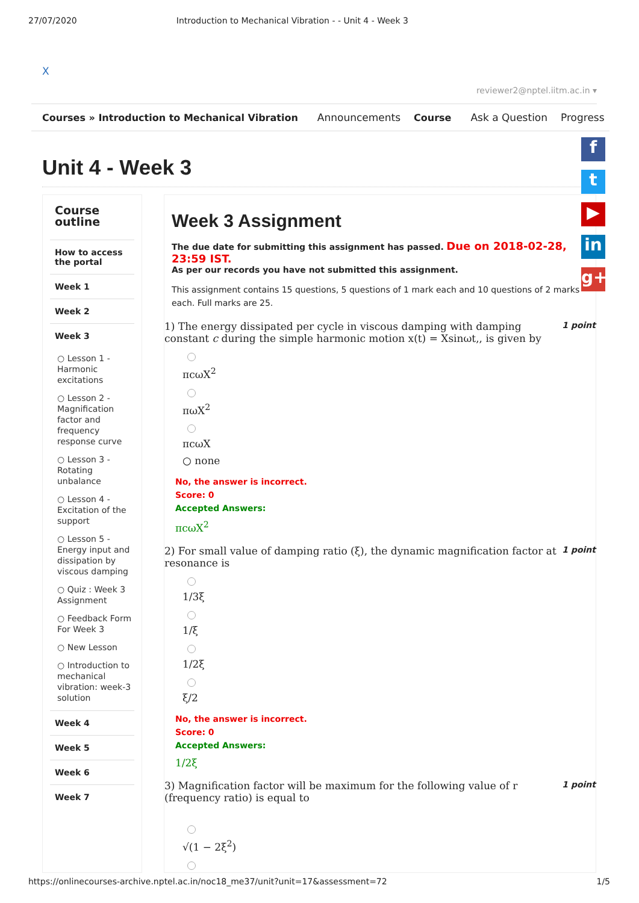27/07/2020 Introduction to Mechanical Vibration - - Unit 4 - Week 3
X
reviewer2@nptel.iitm.ac.in ▾
Courses » Introduction to Mechanical Vibration Announcements Course Ask a Question Progress
Unit 4 - Week 3
Course outline
How to access the portal
Week 1
Week 2
Week 3
○ Lesson 1 - Harmonic excitations
○ Lesson 2 - Magnification factor and frequency response curve
○ Lesson 3 - Rotating unbalance
○ Lesson 4 - Excitation of the support
○ Lesson 5 - Energy input and dissipation by viscous damping
○ Quiz : Week 3 Assignment
○ Feedback Form For Week 3
○ New Lesson
○ Introduction to mechanical vibration: week-3 solution
Week 4
Week 5
Week 6
Week 7
Week 3 Assignment
The due date for submitting this assignment has passed. Due on 2018-02-28, 23:59 IST.
As per our records you have not submitted this assignment.
This assignment contains 15 questions, 5 questions of 1 mark each and 10 questions of 2 marks each. Full marks are 25.
1) The energy dissipated per cycle in viscous damping with damping constant c during the simple harmonic motion x(t) = Xsinωt,, is given by 1 point
πcωX<sup>2</sup>
πωX<sup>2</sup>
πcωX
○ none
No, the answer is incorrect.
Score: 0
Accepted Answers:
πcωX<sup>2</sup>
2) For small value of damping ratio (ξ), the dynamic magnification factor at resonance is 1 point
1/3ξ
1/ξ
1/2ξ
ξ/2
No, the answer is incorrect.
Score: 0
Accepted Answers:
1/2ξ
3) Magnification factor will be maximum for the following value of r (frequency ratio) is equal to 1 point
√(1 − 2ξ<sup>2</sup>)
f
t
▶
in
g+
https://onlinecourses-archive.nptel.ac.in/noc18_me37/unit?unit=17&assessment=72 1/5